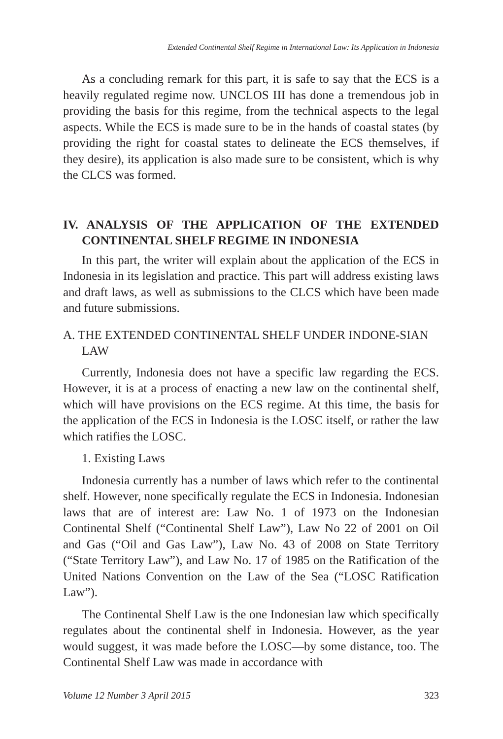Extended Continental Shelf Regime in International Law: Its Application in Indonesia
As a concluding remark for this part, it is safe to say that the ECS is a heavily regulated regime now. UNCLOS III has done a tremendous job in providing the basis for this regime, from the technical aspects to the legal aspects. While the ECS is made sure to be in the hands of coastal states (by providing the right for coastal states to delineate the ECS themselves, if they desire), its application is also made sure to be consistent, which is why the CLCS was formed.
IV. ANALYSIS OF THE APPLICATION OF THE EXTENDED CONTINENTAL SHELF REGIME IN INDONESIA
In this part, the writer will explain about the application of the ECS in Indonesia in its legislation and practice. This part will address existing laws and draft laws, as well as submissions to the CLCS which have been made and future submissions.
A. THE EXTENDED CONTINENTAL SHELF UNDER INDONE-SIAN LAW
Currently, Indonesia does not have a specific law regarding the ECS. However, it is at a process of enacting a new law on the continental shelf, which will have provisions on the ECS regime. At this time, the basis for the application of the ECS in Indonesia is the LOSC itself, or rather the law which ratifies the LOSC.
1. Existing Laws
Indonesia currently has a number of laws which refer to the continental shelf. However, none specifically regulate the ECS in Indonesia. Indonesian laws that are of interest are: Law No. 1 of 1973 on the Indonesian Continental Shelf (“Continental Shelf Law”), Law No 22 of 2001 on Oil and Gas (“Oil and Gas Law”), Law No. 43 of 2008 on State Territory (“State Territory Law”), and Law No. 17 of 1985 on the Ratification of the United Nations Convention on the Law of the Sea (“LOSC Ratification Law”).
The Continental Shelf Law is the one Indonesian law which specifically regulates about the continental shelf in Indonesia. However, as the year would suggest, it was made before the LOSC—by some distance, too. The Continental Shelf Law was made in accordance with
Volume 12 Number 3 April 2015 323